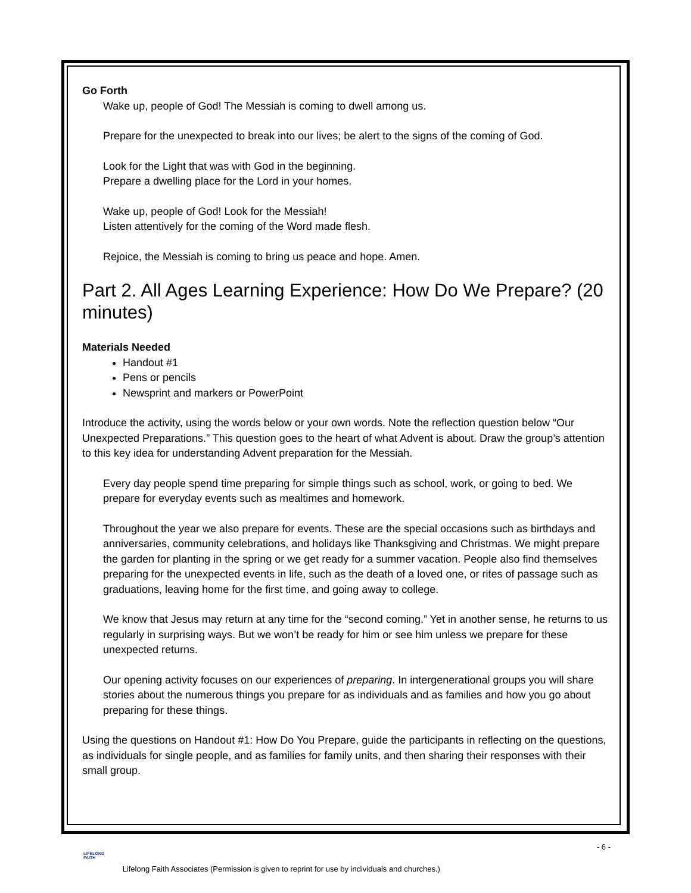Go Forth
Wake up, people of God! The Messiah is coming to dwell among us.
Prepare for the unexpected to break into our lives; be alert to the signs of the coming of God.
Look for the Light that was with God in the beginning.
Prepare a dwelling place for the Lord in your homes.
Wake up, people of God! Look for the Messiah!
Listen attentively for the coming of the Word made flesh.
Rejoice, the Messiah is coming to bring us peace and hope. Amen.
Part 2. All Ages Learning Experience: How Do We Prepare? (20 minutes)
Materials Needed
Handout #1
Pens or pencils
Newsprint and markers or PowerPoint
Introduce the activity, using the words below or your own words. Note the reflection question below “Our Unexpected Preparations.” This question goes to the heart of what Advent is about. Draw the group’s attention to this key idea for understanding Advent preparation for the Messiah.
Every day people spend time preparing for simple things such as school, work, or going to bed. We prepare for everyday events such as mealtimes and homework.
Throughout the year we also prepare for events. These are the special occasions such as birthdays and anniversaries, community celebrations, and holidays like Thanksgiving and Christmas. We might prepare the garden for planting in the spring or we get ready for a summer vacation. People also find themselves preparing for the unexpected events in life, such as the death of a loved one, or rites of passage such as graduations, leaving home for the first time, and going away to college.
We know that Jesus may return at any time for the “second coming.” Yet in another sense, he returns to us regularly in surprising ways. But we won’t be ready for him or see him unless we prepare for these unexpected returns.
Our opening activity focuses on our experiences of preparing. In intergenerational groups you will share stories about the numerous things you prepare for as individuals and as families and how you go about preparing for these things.
Using the questions on Handout #1: How Do You Prepare, guide the participants in reflecting on the questions, as individuals for single people, and as families for family units, and then sharing their responses with their small group.
- 6 -
LIFELONG
FAITH Lifelong Faith Associates (Permission is given to reprint for use by individuals and churches.)